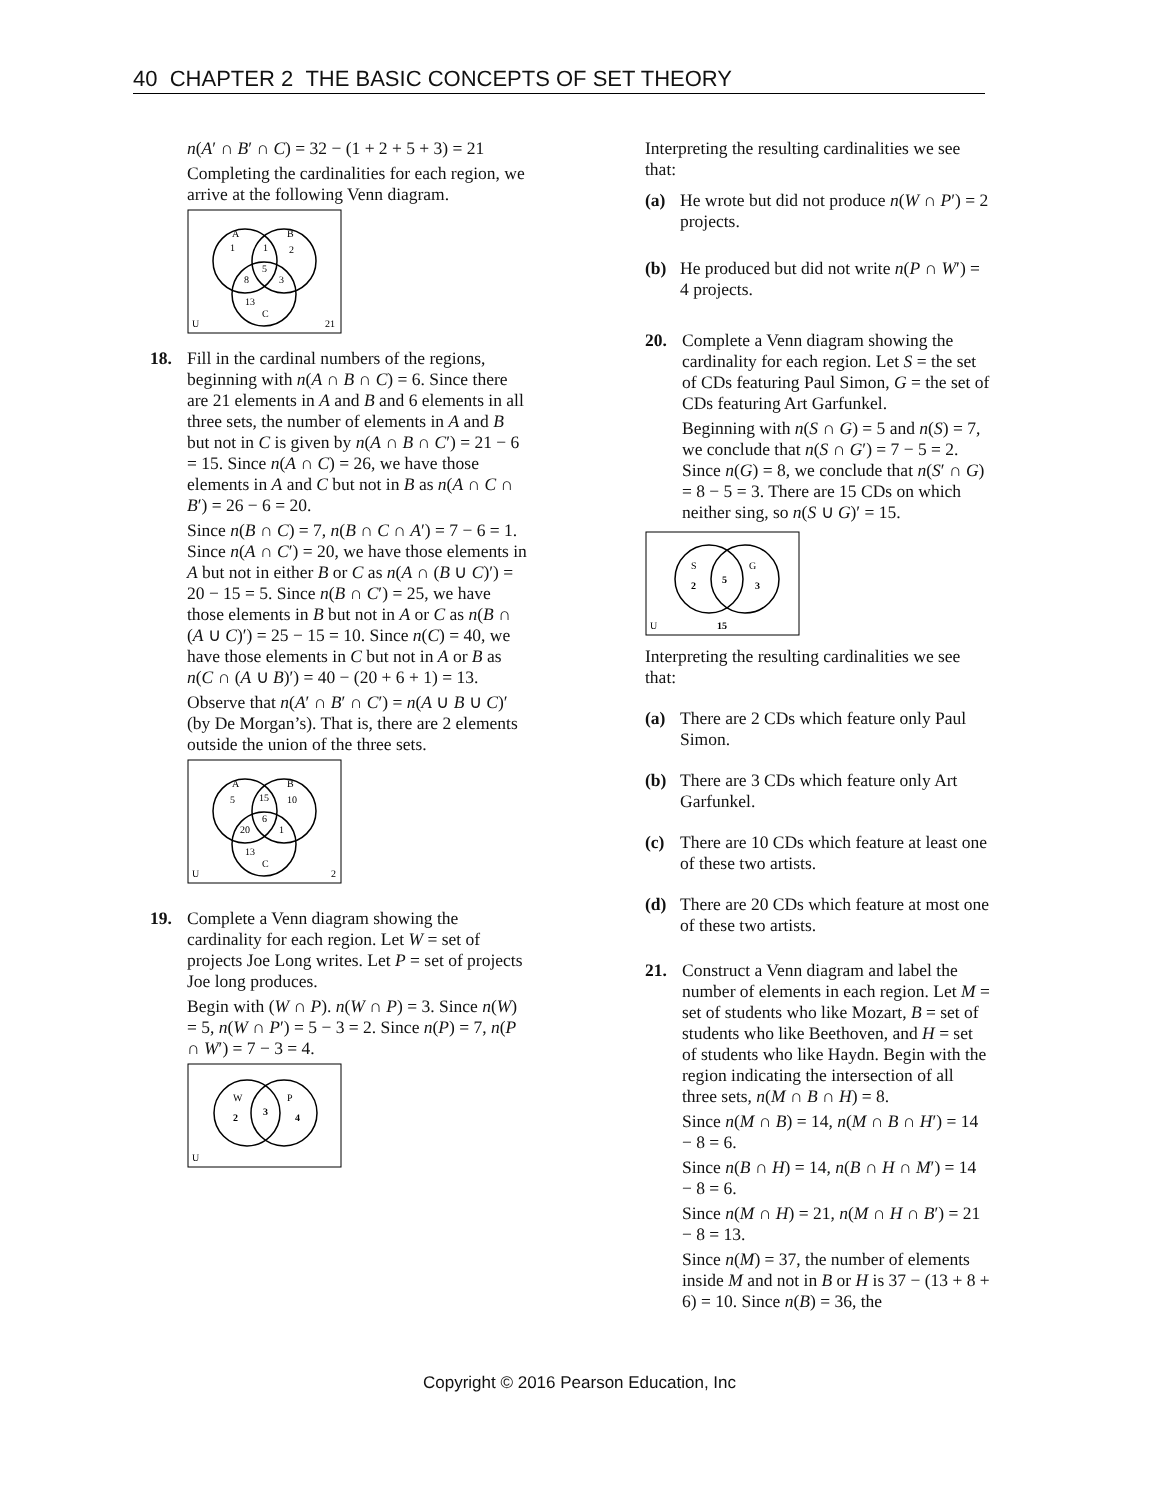40 CHAPTER 2 THE BASIC CONCEPTS OF SET THEORY
n(A′ ∩ B′ ∩ C) = 32 − (1 + 2 + 5 + 3) = 21
Completing the cardinalities for each region, we arrive at the following Venn diagram.
A
1
1
B
2
5
8
3
13
C
U
21
18. Fill in the cardinal numbers of the regions, beginning with n(A ∩ B ∩ C) = 6. Since there are 21 elements in A and B and 6 elements in all three sets, the number of elements in A and B but not in C is given by n(A ∩ B ∩ C′) = 21 − 6 = 15. Since n(A ∩ C) = 26, we have those elements in A and C but not in B as n(A ∩ C ∩ B′) = 26 − 6 = 20.
Since n(B ∩ C) = 7, n(B ∩ C ∩ A′) = 7 − 6 = 1. Since n(A ∩ C′) = 20, we have those elements in A but not in either B or C as n(A ∩ (B ∪ C)′) = 20 − 15 = 5. Since n(B ∩ C′) = 25, we have those elements in B but not in A or C as n(B ∩ (A ∪ C)′) = 25 − 15 = 10. Since n(C) = 40, we have those elements in C but not in A or B as n(C ∩ (A ∪ B)′) = 40 − (20 + 6 + 1) = 13.
Observe that n(A′ ∩ B′ ∩ C′) = n(A ∪ B ∪ C)′ (by De Morgan’s). That is, there are 2 elements outside the union of the three sets.
A
5
15
B
10
6
20
1
13
C
U
2
19. Complete a Venn diagram showing the cardinality for each region. Let W = set of projects Joe Long writes. Let P = set of projects Joe long produces.
Begin with (W ∩ P). n(W ∩ P) = 3. Since n(W) = 5, n(W ∩ P′) = 5 − 3 = 2. Since n(P) = 7, n(P ∩ W′) = 7 − 3 = 4.
W
2
3
P
4
U
Interpreting the resulting cardinalities we see that:
(a) He wrote but did not produce n(W ∩ P′) = 2 projects.
(b) He produced but did not write n(P ∩ W′) = 4 projects.
20. Complete a Venn diagram showing the cardinality for each region. Let S = the set of CDs featuring Paul Simon, G = the set of CDs featuring Art Garfunkel.
Beginning with n(S ∩ G) = 5 and n(S) = 7, we conclude that n(S ∩ G′) = 7 − 5 = 2. Since n(G) = 8, we conclude that n(S′ ∩ G) = 8 − 5 = 3. There are 15 CDs on which neither sing, so n(S ∪ G)′ = 15.
S
2
5
G
3
U
15
Interpreting the resulting cardinalities we see that:
(a) There are 2 CDs which feature only Paul Simon.
(b) There are 3 CDs which feature only Art Garfunkel.
(c) There are 10 CDs which feature at least one of these two artists.
(d) There are 20 CDs which feature at most one of these two artists.
21. Construct a Venn diagram and label the number of elements in each region. Let M = set of students who like Mozart, B = set of students who like Beethoven, and H = set of students who like Haydn. Begin with the region indicating the intersection of all three sets, n(M ∩ B ∩ H) = 8.
Since n(M ∩ B) = 14, n(M ∩ B ∩ H′) = 14 − 8 = 6.
Since n(B ∩ H) = 14, n(B ∩ H ∩ M′) = 14 − 8 = 6.
Since n(M ∩ H) = 21, n(M ∩ H ∩ B′) = 21 − 8 = 13.
Since n(M) = 37, the number of elements inside M and not in B or H is 37 − (13 + 8 + 6) = 10. Since n(B) = 36, the
Copyright © 2016 Pearson Education, Inc